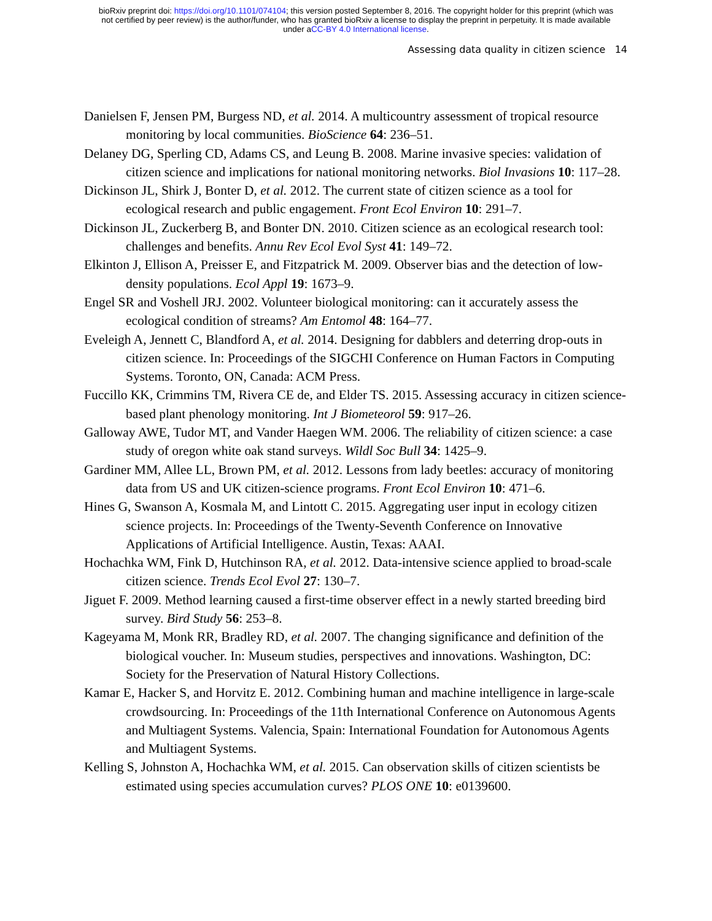bioRxiv preprint doi: https://doi.org/10.1101/074104; this version posted September 8, 2016. The copyright holder for this preprint (which was
not certified by peer review) is the author/funder, who has granted bioRxiv a license to display the preprint in perpetuity. It is made available
under aCC-BY 4.0 International license.
Assessing data quality in citizen science 14
Danielsen F, Jensen PM, Burgess ND, et al. 2014. A multicountry assessment of tropical resource monitoring by local communities. BioScience 64: 236–51.
Delaney DG, Sperling CD, Adams CS, and Leung B. 2008. Marine invasive species: validation of citizen science and implications for national monitoring networks. Biol Invasions 10: 117–28.
Dickinson JL, Shirk J, Bonter D, et al. 2012. The current state of citizen science as a tool for ecological research and public engagement. Front Ecol Environ 10: 291–7.
Dickinson JL, Zuckerberg B, and Bonter DN. 2010. Citizen science as an ecological research tool: challenges and benefits. Annu Rev Ecol Evol Syst 41: 149–72.
Elkinton J, Ellison A, Preisser E, and Fitzpatrick M. 2009. Observer bias and the detection of low-density populations. Ecol Appl 19: 1673–9.
Engel SR and Voshell JRJ. 2002. Volunteer biological monitoring: can it accurately assess the ecological condition of streams? Am Entomol 48: 164–77.
Eveleigh A, Jennett C, Blandford A, et al. 2014. Designing for dabblers and deterring drop-outs in citizen science. In: Proceedings of the SIGCHI Conference on Human Factors in Computing Systems. Toronto, ON, Canada: ACM Press.
Fuccillo KK, Crimmins TM, Rivera CE de, and Elder TS. 2015. Assessing accuracy in citizen science-based plant phenology monitoring. Int J Biometeorol 59: 917–26.
Galloway AWE, Tudor MT, and Vander Haegen WM. 2006. The reliability of citizen science: a case study of oregon white oak stand surveys. Wildl Soc Bull 34: 1425–9.
Gardiner MM, Allee LL, Brown PM, et al. 2012. Lessons from lady beetles: accuracy of monitoring data from US and UK citizen-science programs. Front Ecol Environ 10: 471–6.
Hines G, Swanson A, Kosmala M, and Lintott C. 2015. Aggregating user input in ecology citizen science projects. In: Proceedings of the Twenty-Seventh Conference on Innovative Applications of Artificial Intelligence. Austin, Texas: AAAI.
Hochachka WM, Fink D, Hutchinson RA, et al. 2012. Data-intensive science applied to broad-scale citizen science. Trends Ecol Evol 27: 130–7.
Jiguet F. 2009. Method learning caused a first-time observer effect in a newly started breeding bird survey. Bird Study 56: 253–8.
Kageyama M, Monk RR, Bradley RD, et al. 2007. The changing significance and definition of the biological voucher. In: Museum studies, perspectives and innovations. Washington, DC: Society for the Preservation of Natural History Collections.
Kamar E, Hacker S, and Horvitz E. 2012. Combining human and machine intelligence in large-scale crowdsourcing. In: Proceedings of the 11th International Conference on Autonomous Agents and Multiagent Systems. Valencia, Spain: International Foundation for Autonomous Agents and Multiagent Systems.
Kelling S, Johnston A, Hochachka WM, et al. 2015. Can observation skills of citizen scientists be estimated using species accumulation curves? PLOS ONE 10: e0139600.